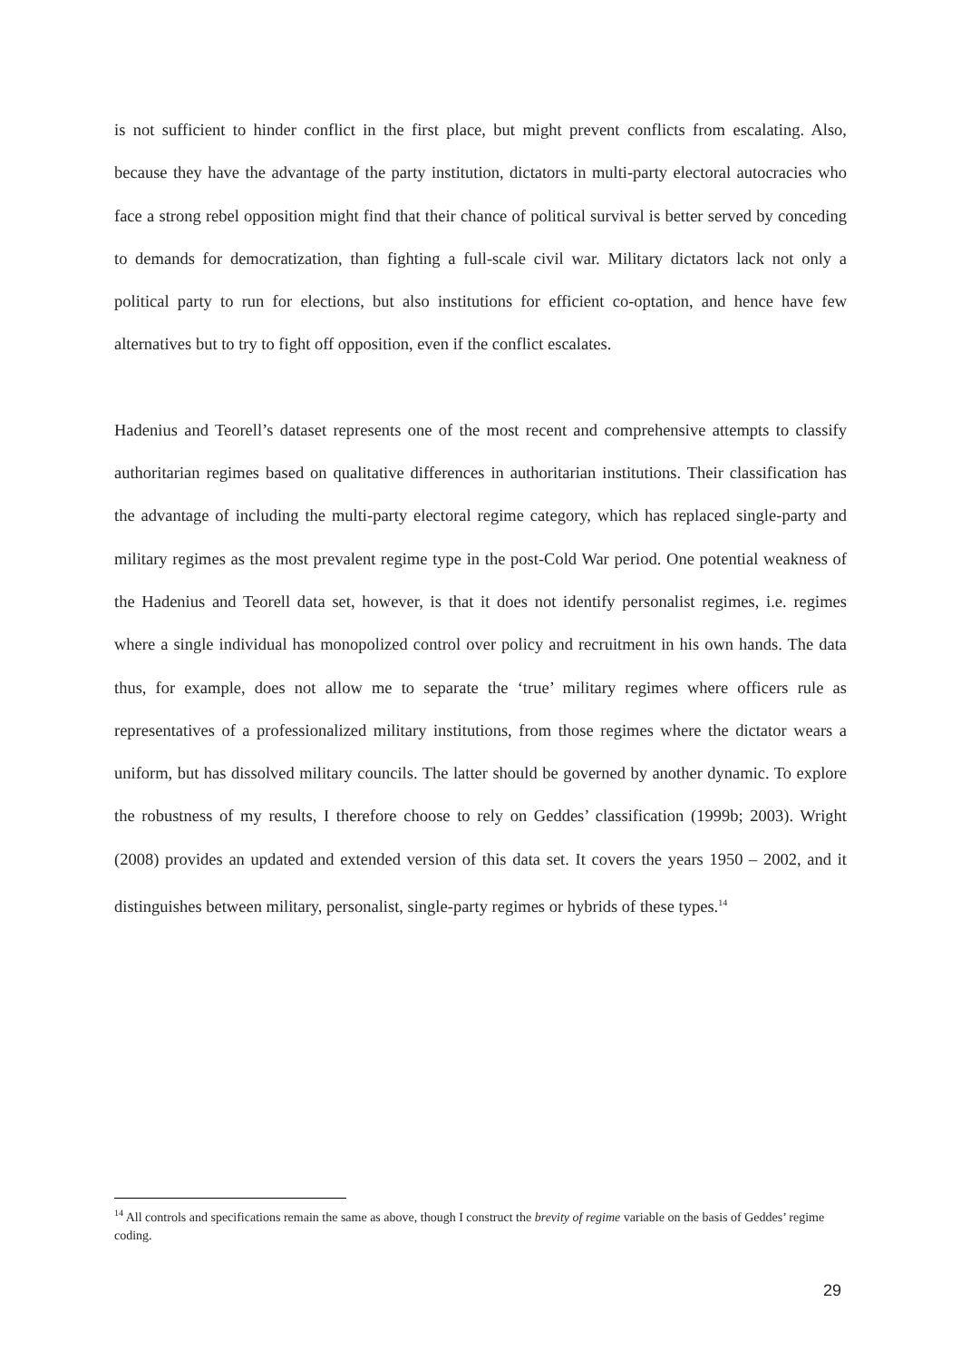is not sufficient to hinder conflict in the first place, but might prevent conflicts from escalating. Also, because they have the advantage of the party institution, dictators in multi-party electoral autocracies who face a strong rebel opposition might find that their chance of political survival is better served by conceding to demands for democratization, than fighting a full-scale civil war. Military dictators lack not only a political party to run for elections, but also institutions for efficient co-optation, and hence have few alternatives but to try to fight off opposition, even if the conflict escalates.
Hadenius and Teorell’s dataset represents one of the most recent and comprehensive attempts to classify authoritarian regimes based on qualitative differences in authoritarian institutions. Their classification has the advantage of including the multi-party electoral regime category, which has replaced single-party and military regimes as the most prevalent regime type in the post-Cold War period. One potential weakness of the Hadenius and Teorell data set, however, is that it does not identify personalist regimes, i.e. regimes where a single individual has monopolized control over policy and recruitment in his own hands. The data thus, for example, does not allow me to separate the ‘true’ military regimes where officers rule as representatives of a professionalized military institutions, from those regimes where the dictator wears a uniform, but has dissolved military councils. The latter should be governed by another dynamic. To explore the robustness of my results, I therefore choose to rely on Geddes’ classification (1999b; 2003). Wright (2008) provides an updated and extended version of this data set. It covers the years 1950 – 2002, and it distinguishes between military, personalist, single-party regimes or hybrids of these types.<sup>14</sup>
<sup>14</sup> All controls and specifications remain the same as above, though I construct the brevity of regime variable on the basis of Geddes’ regime coding.
29